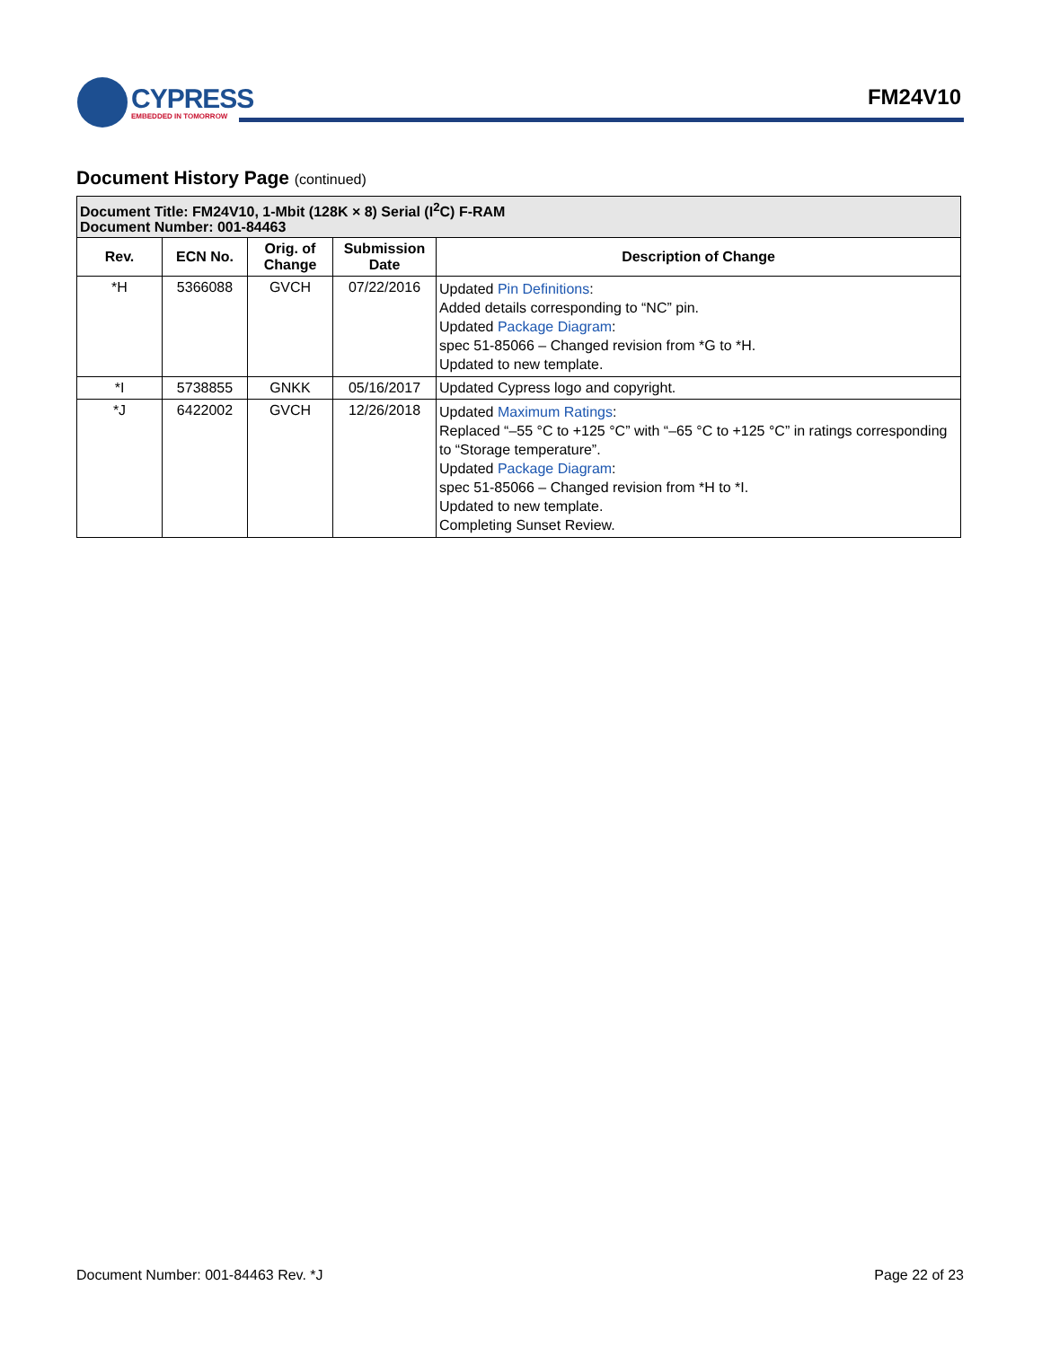CYPRESS
EMBEDDED IN TOMORROW
FM24V10
Document History Page (continued)
| Document Title: FM24V10, 1-Mbit (128K × 8) Serial (I<sup>2</sup>C) F-RAM Document Number: 001-84463 | | | | |
| Rev. | ECN No. | Orig. of Change | Submission Date | Description of Change |
| *H | 5366088 | GVCH | 07/22/2016 | Updated Pin Definitions : Added details corresponding to “NC” pin. Updated Package Diagram : spec 51-85066 – Changed revision from *G to *H. Updated to new template. |
| *I | 5738855 | GNKK | 05/16/2017 | Updated Cypress logo and copyright. |
| *J | 6422002 | GVCH | 12/26/2018 | Updated Maximum Ratings : Replaced “–55 °C to +125 °C” with “–65 °C to +125 °C” in ratings corresponding to “Storage temperature”. Updated Package Diagram : spec 51-85066 – Changed revision from *H to *I. Updated to new template. Completing Sunset Review. |
Document Number: 001-84463 Rev. *J Page 22 of 23